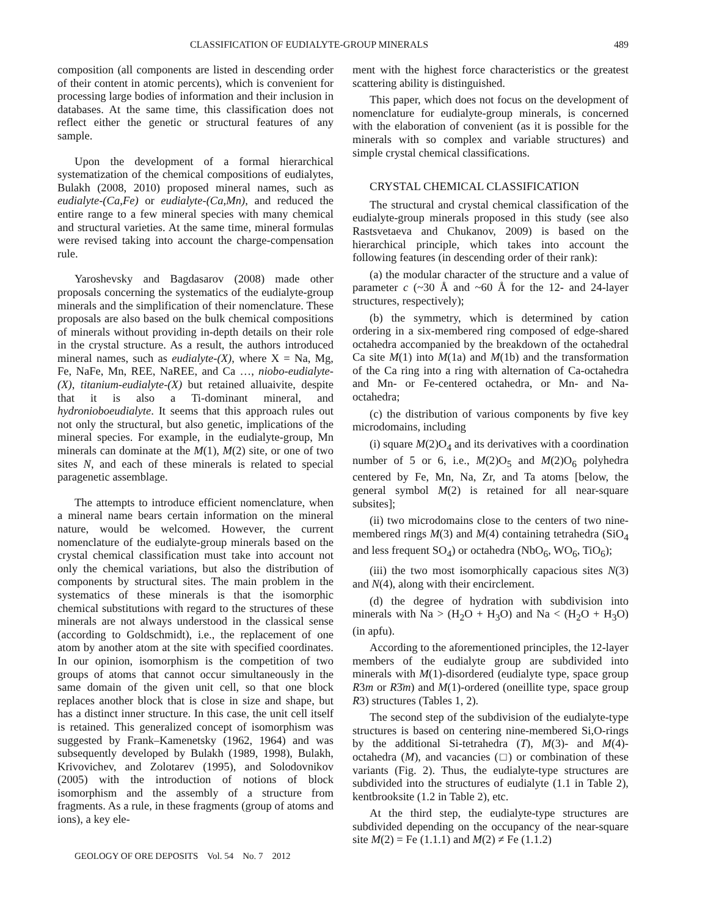CLASSIFICATION OF EUDIALYTE-GROUP MINERALS 489
composition (all components are listed in descending order of their content in atomic percents), which is convenient for processing large bodies of information and their inclusion in databases. At the same time, this classification does not reflect either the genetic or structural features of any sample.
Upon the development of a formal hierarchical systematization of the chemical compositions of eudialytes, Bulakh (2008, 2010) proposed mineral names, such as eudialyte-(Ca,Fe) or eudialyte-(Ca,Mn), and reduced the entire range to a few mineral species with many chemical and structural varieties. At the same time, mineral formulas were revised taking into account the charge-compensation rule.
Yaroshevsky and Bagdasarov (2008) made other proposals concerning the systematics of the eudialyte-group minerals and the simplification of their nomenclature. These proposals are also based on the bulk chemical compositions of minerals without providing in-depth details on their role in the crystal structure. As a result, the authors introduced mineral names, such as eudialyte-(X), where X = Na, Mg, Fe, NaFe, Mn, REE, NaREE, and Ca …, niobo-eudialyte-(X), titanium-eudialyte-(X) but retained alluaivite, despite that it is also a Ti-dominant mineral, and hydronioboeudialyte. It seems that this approach rules out not only the structural, but also genetic, implications of the mineral species. For example, in the eudialyte-group, Mn minerals can dominate at the M(1), M(2) site, or one of two sites N, and each of these minerals is related to special paragenetic assemblage.
The attempts to introduce efficient nomenclature, when a mineral name bears certain information on the mineral nature, would be welcomed. However, the current nomenclature of the eudialyte-group minerals based on the crystal chemical classification must take into account not only the chemical variations, but also the distribution of components by structural sites. The main problem in the systematics of these minerals is that the isomorphic chemical substitutions with regard to the structures of these minerals are not always understood in the classical sense (according to Goldschmidt), i.e., the replacement of one atom by another atom at the site with specified coordinates. In our opinion, isomorphism is the competition of two groups of atoms that cannot occur simultaneously in the same domain of the given unit cell, so that one block replaces another block that is close in size and shape, but has a distinct inner structure. In this case, the unit cell itself is retained. This generalized concept of isomorphism was suggested by Frank–Kamenetsky (1962, 1964) and was subsequently developed by Bulakh (1989, 1998), Bulakh, Krivovichev, and Zolotarev (1995), and Solodovnikov (2005) with the introduction of notions of block isomorphism and the assembly of a structure from fragments. As a rule, in these fragments (group of atoms and ions), a key ele-
ment with the highest force characteristics or the greatest scattering ability is distinguished.
This paper, which does not focus on the development of nomenclature for eudialyte-group minerals, is concerned with the elaboration of convenient (as it is possible for the minerals with so complex and variable structures) and simple crystal chemical classifications.
CRYSTAL CHEMICAL CLASSIFICATION
The structural and crystal chemical classification of the eudialyte-group minerals proposed in this study (see also Rastsvetaeva and Chukanov, 2009) is based on the hierarchical principle, which takes into account the following features (in descending order of their rank):
(a) the modular character of the structure and a value of parameter c (~30 Å and ~60 Å for the 12- and 24-layer structures, respectively);
(b) the symmetry, which is determined by cation ordering in a six-membered ring composed of edge-shared octahedra accompanied by the breakdown of the octahedral Ca site M(1) into M(1a) and M(1b) and the transformation of the Ca ring into a ring with alternation of Ca-octahedra and Mn- or Fe-centered octahedra, or Mn- and Na-octahedra;
(c) the distribution of various components by five key microdomains, including
(i) square M(2)O<sub>4</sub> and its derivatives with a coordination number of 5 or 6, i.e., M(2)O<sub>5</sub> and M(2)O<sub>6</sub> polyhedra centered by Fe, Mn, Na, Zr, and Ta atoms [below, the general symbol M(2) is retained for all near-square subsites];
(ii) two microdomains close to the centers of two nine-membered rings M(3) and M(4) containing tetrahedra (SiO<sub>4</sub> and less frequent SO<sub>4</sub>) or octahedra (NbO<sub>6</sub>, WO<sub>6</sub>, TiO<sub>6</sub>);
(iii) the two most isomorphically capacious sites N(3) and N(4), along with their encirclement.
(d) the degree of hydration with subdivision into minerals with Na > (H<sub>2</sub>O + H<sub>3</sub>O) and Na < (H<sub>2</sub>O + H<sub>3</sub>O) (in apfu).
According to the aforementioned principles, the 12-layer members of the eudialyte group are subdivided into minerals with M(1)-disordered (eudialyte type, space group R3m or R3̄m) and M(1)-ordered (oneillite type, space group R3) structures (Tables 1, 2).
The second step of the subdivision of the eudialyte-type structures is based on centering nine-membered Si,O-rings by the additional Si-tetrahedra (T), M(3)- and M(4)-octahedra (M), and vacancies (□) or combination of these variants (Fig. 2). Thus, the eudialyte-type structures are subdivided into the structures of eudialyte (1.1 in Table 2), kentbrooksite (1.2 in Table 2), etc.
At the third step, the eudialyte-type structures are subdivided depending on the occupancy of the near-square site M(2) = Fe (1.1.1) and M(2) ≠ Fe (1.1.2)
GEOLOGY OF ORE DEPOSITS Vol. 54 No. 7 2012